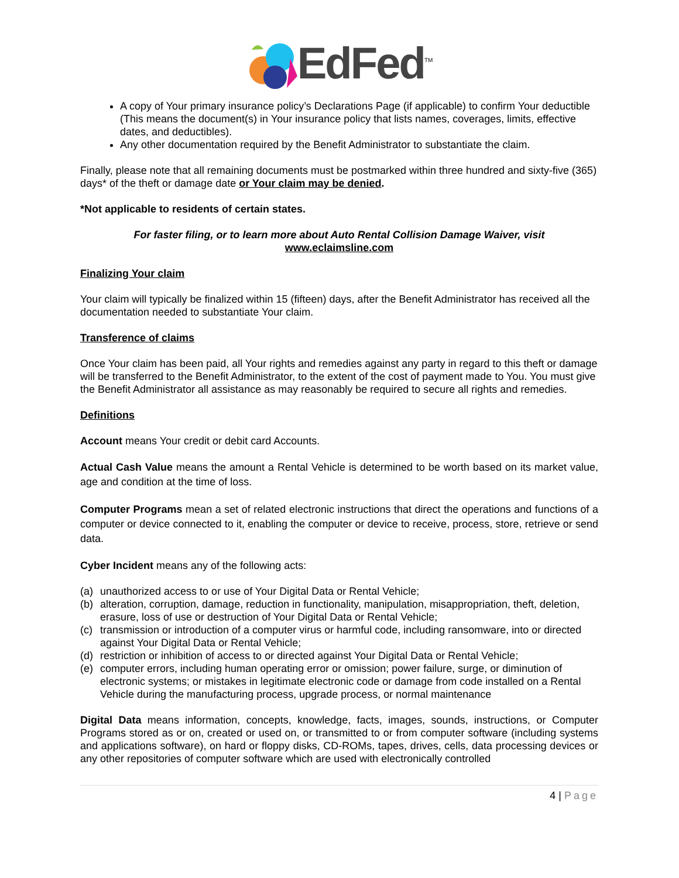EdFed<sup>TM</sup>
A copy of Your primary insurance policy’s Declarations Page (if applicable) to confirm Your deductible (This means the document(s) in Your insurance policy that lists names, coverages, limits, effective dates, and deductibles).
Any other documentation required by the Benefit Administrator to substantiate the claim.
Finally, please note that all remaining documents must be postmarked within three hundred and sixty-five (365) days* of the theft or damage date or Your claim may be denied.
*Not applicable to residents of certain states.
For faster filing, or to learn more about Auto Rental Collision Damage Waiver, visit
www.eclaimsline.com
Finalizing Your claim
Your claim will typically be finalized within 15 (fifteen) days, after the Benefit Administrator has received all the documentation needed to substantiate Your claim.
Transference of claims
Once Your claim has been paid, all Your rights and remedies against any party in regard to this theft or damage will be transferred to the Benefit Administrator, to the extent of the cost of payment made to You. You must give the Benefit Administrator all assistance as may reasonably be required to secure all rights and remedies.
Definitions
Account means Your credit or debit card Accounts.
Actual Cash Value means the amount a Rental Vehicle is determined to be worth based on its market value, age and condition at the time of loss.
Computer Programs mean a set of related electronic instructions that direct the operations and functions of a computer or device connected to it, enabling the computer or device to receive, process, store, retrieve or send data.
Cyber Incident means any of the following acts:
(a) unauthorized access to or use of Your Digital Data or Rental Vehicle;
(b) alteration, corruption, damage, reduction in functionality, manipulation, misappropriation, theft, deletion, erasure, loss of use or destruction of Your Digital Data or Rental Vehicle;
(c) transmission or introduction of a computer virus or harmful code, including ransomware, into or directed against Your Digital Data or Rental Vehicle;
(d) restriction or inhibition of access to or directed against Your Digital Data or Rental Vehicle;
(e) computer errors, including human operating error or omission; power failure, surge, or diminution of electronic systems; or mistakes in legitimate electronic code or damage from code installed on a Rental Vehicle during the manufacturing process, upgrade process, or normal maintenance
Digital Data means information, concepts, knowledge, facts, images, sounds, instructions, or Computer Programs stored as or on, created or used on, or transmitted to or from computer software (including systems and applications software), on hard or floppy disks, CD-ROMs, tapes, drives, cells, data processing devices or any other repositories of computer software which are used with electronically controlled
4 | Page